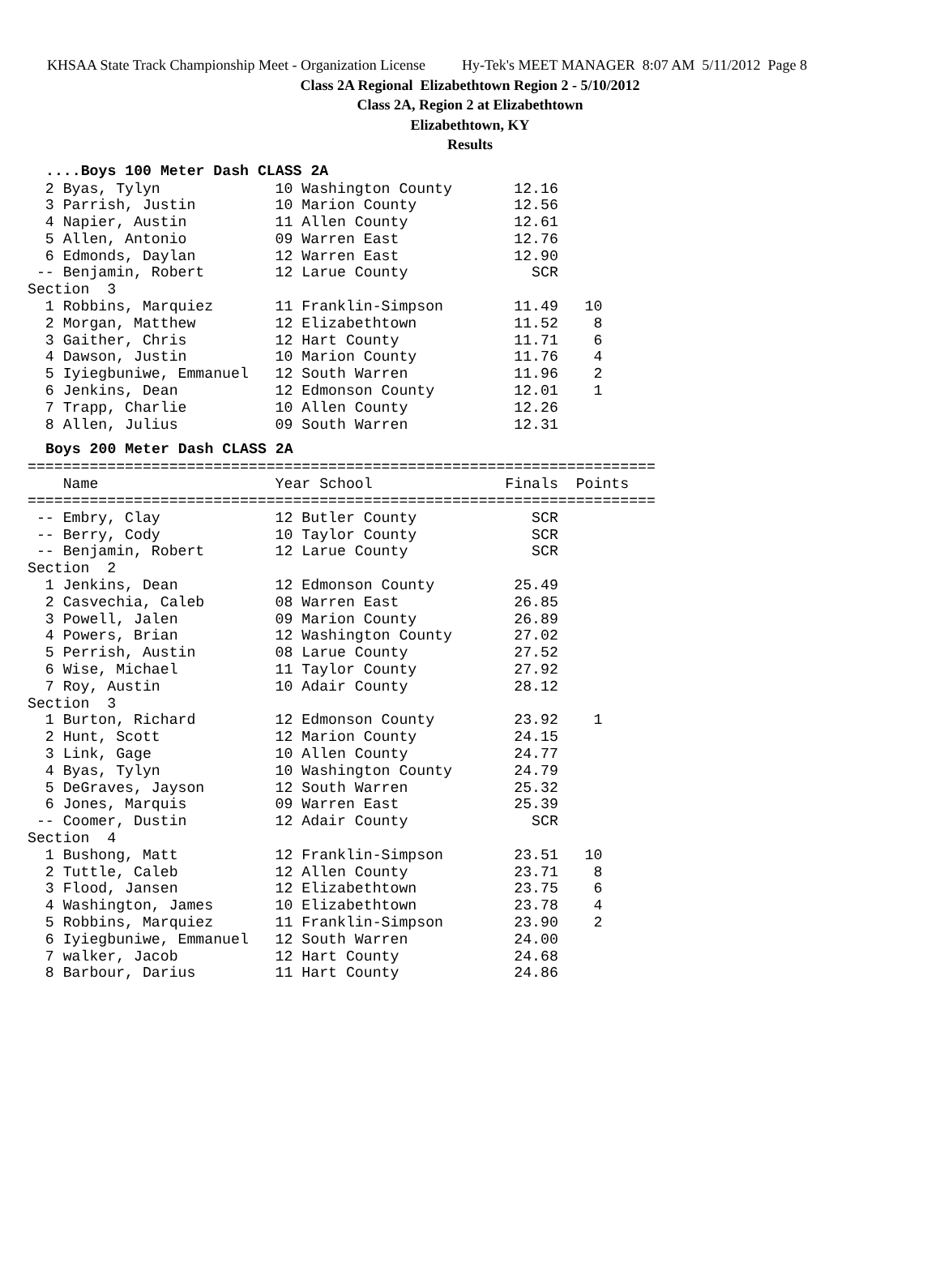KHSAA State Track Championship Meet - Organization License Hy-Tek's MEET MANAGER 8:07 AM 5/11/2012 Page 8
Class 2A Regional Elizabethtown Region 2 - 5/10/2012
Class 2A, Region 2 at Elizabethtown
Elizabethtown, KY
Results
....Boys 100 Meter Dash CLASS 2A
  2 Byas, Tylyn             10 Washington County       12.16
  3 Parrish, Justin         10 Marion County           12.56
  4 Napier, Austin          11 Allen County            12.61
  5 Allen, Antonio          09 Warren East             12.76
  6 Edmonds, Daylan         12 Warren East             12.90
 -- Benjamin, Robert        12 Larue County              SCR
Section  3
  1 Robbins, Marquiez       11 Franklin-Simpson        11.49   10
  2 Morgan, Matthew         12 Elizabethtown           11.52    8
  3 Gaither, Chris          12 Hart County             11.71    6
  4 Dawson, Justin          10 Marion County           11.76    4
  5 Iyiegbuniwe, Emmanuel   12 South Warren            11.96    2
  6 Jenkins, Dean           12 Edmonson County         12.01    1
  7 Trapp, Charlie          10 Allen County            12.26
  8 Allen, Julius           09 South Warren            12.31
Boys 200 Meter Dash CLASS 2A
=======================================================================
    Name                    Year School               Finals  Points
=======================================================================
 -- Embry, Clay             12 Butler County             SCR
 -- Berry, Cody             10 Taylor County             SCR
 -- Benjamin, Robert        12 Larue County              SCR
Section  2
  1 Jenkins, Dean           12 Edmonson County         25.49
  2 Casvechia, Caleb        08 Warren East             26.85
  3 Powell, Jalen           09 Marion County           26.89
  4 Powers, Brian           12 Washington County       27.02
  5 Perrish, Austin         08 Larue County            27.52
  6 Wise, Michael           11 Taylor County           27.92
  7 Roy, Austin             10 Adair County            28.12
Section  3
  1 Burton, Richard         12 Edmonson County         23.92    1
  2 Hunt, Scott             12 Marion County           24.15
  3 Link, Gage              10 Allen County            24.77
  4 Byas, Tylyn             10 Washington County       24.79
  5 DeGraves, Jayson        12 South Warren            25.32
  6 Jones, Marquis          09 Warren East             25.39
 -- Coomer, Dustin          12 Adair County              SCR
Section  4
  1 Bushong, Matt           12 Franklin-Simpson        23.51   10
  2 Tuttle, Caleb           12 Allen County            23.71    8
  3 Flood, Jansen           12 Elizabethtown           23.75    6
  4 Washington, James       10 Elizabethtown           23.78    4
  5 Robbins, Marquiez       11 Franklin-Simpson        23.90    2
  6 Iyiegbuniwe, Emmanuel   12 South Warren            24.00
  7 walker, Jacob           12 Hart County             24.68
  8 Barbour, Darius         11 Hart County             24.86